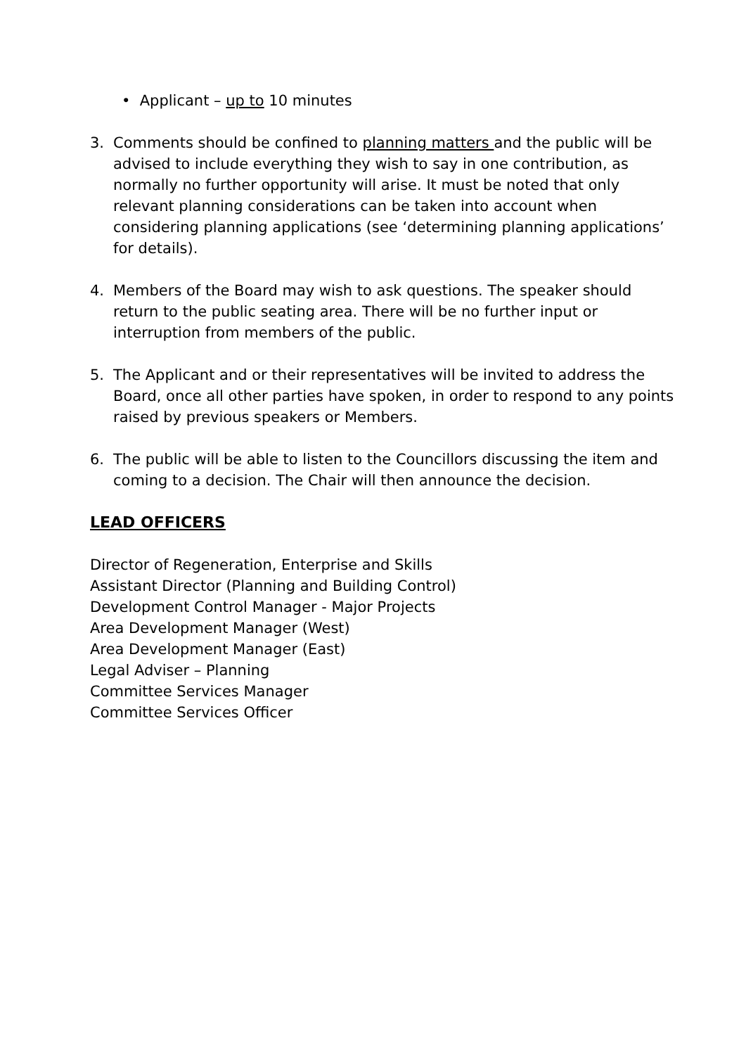• Applicant – up to 10 minutes
3. Comments should be confined to planning matters and the public will be advised to include everything they wish to say in one contribution, as normally no further opportunity will arise. It must be noted that only relevant planning considerations can be taken into account when considering planning applications (see ‘determining planning applications’ for details).
4. Members of the Board may wish to ask questions. The speaker should return to the public seating area. There will be no further input or interruption from members of the public.
5. The Applicant and or their representatives will be invited to address the Board, once all other parties have spoken, in order to respond to any points raised by previous speakers or Members.
6. The public will be able to listen to the Councillors discussing the item and coming to a decision. The Chair will then announce the decision.
LEAD OFFICERS
Director of Regeneration, Enterprise and Skills
Assistant Director (Planning and Building Control)
Development Control Manager - Major Projects
Area Development Manager (West)
Area Development Manager (East)
Legal Adviser – Planning
Committee Services Manager
Committee Services Officer